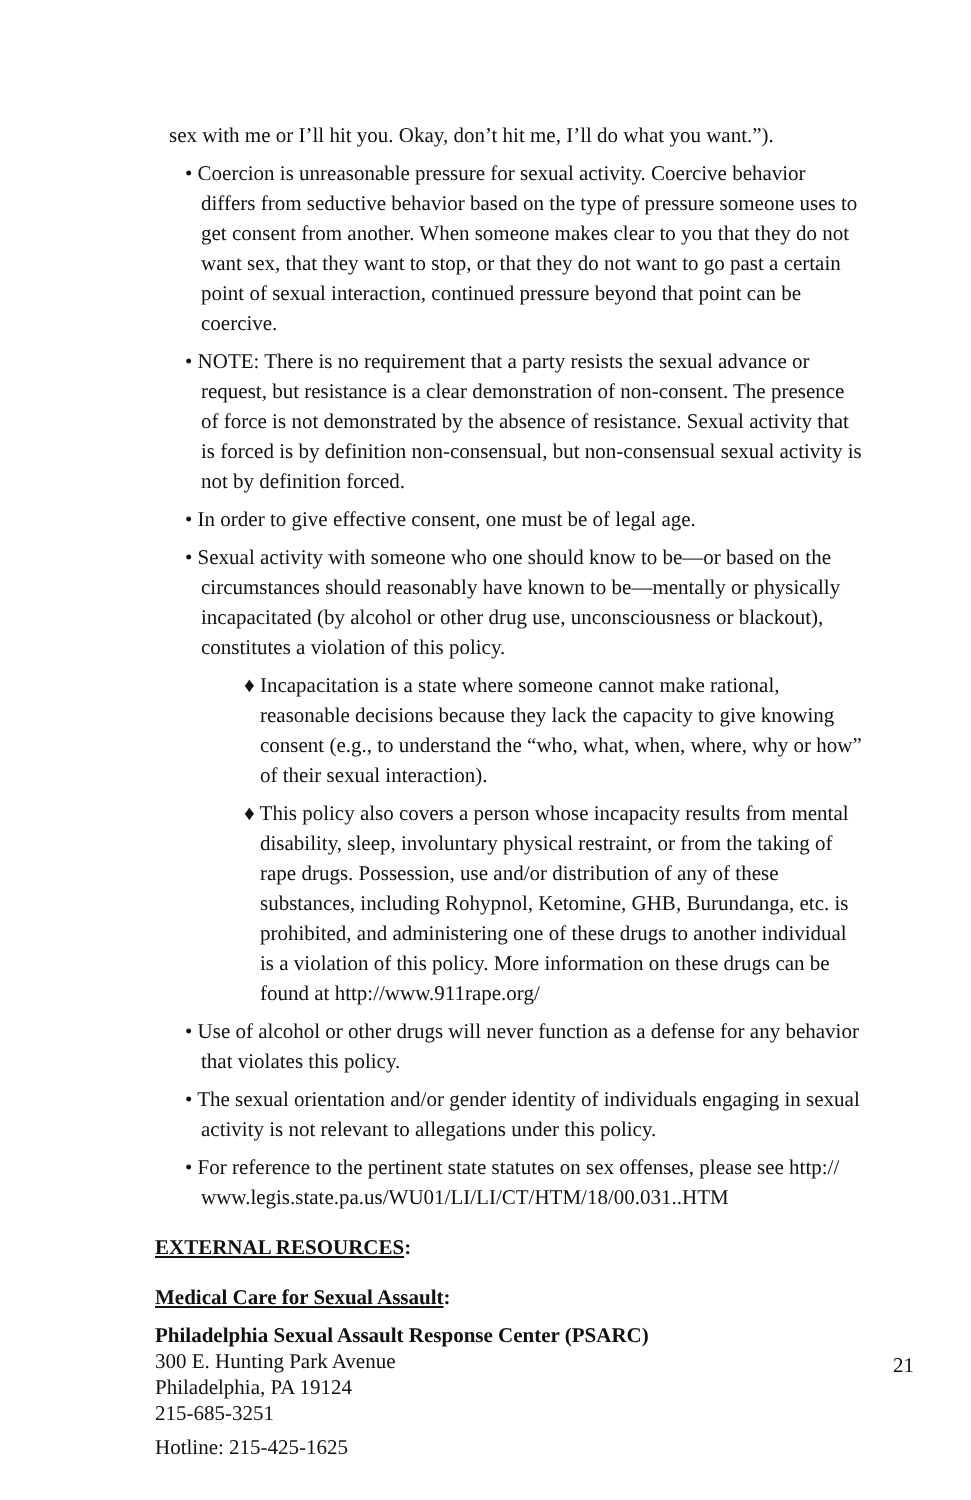sex with me or I’ll hit you. Okay, don’t hit me, I’ll do what you want.”).
• Coercion is unreasonable pressure for sexual activity. Coercive behavior differs from seductive behavior based on the type of pressure someone uses to get consent from another. When someone makes clear to you that they do not want sex, that they want to stop, or that they do not want to go past a certain point of sexual interaction, continued pressure beyond that point can be coercive.
• NOTE: There is no requirement that a party resists the sexual advance or request, but resistance is a clear demonstration of non-consent. The presence of force is not demonstrated by the absence of resistance. Sexual activity that is forced is by definition non-consensual, but non-consensual sexual activity is not by definition forced.
• In order to give effective consent, one must be of legal age.
• Sexual activity with someone who one should know to be—or based on the circumstances should reasonably have known to be—mentally or physically incapacitated (by alcohol or other drug use, unconsciousness or blackout), constitutes a violation of this policy.
♦ Incapacitation is a state where someone cannot make rational, reasonable decisions because they lack the capacity to give knowing consent (e.g., to understand the “who, what, when, where, why or how” of their sexual interaction).
♦ This policy also covers a person whose incapacity results from mental disability, sleep, involuntary physical restraint, or from the taking of rape drugs. Possession, use and/or distribution of any of these substances, including Rohypnol, Ketomine, GHB, Burundanga, etc. is prohibited, and administering one of these drugs to another individual is a violation of this policy. More information on these drugs can be found at http://www.911rape.org/
• Use of alcohol or other drugs will never function as a defense for any behavior that violates this policy.
• The sexual orientation and/or gender identity of individuals engaging in sexual activity is not relevant to allegations under this policy.
• For reference to the pertinent state statutes on sex offenses, please see http:// www.legis.state.pa.us/WU01/LI/LI/CT/HTM/18/00.031..HTM
EXTERNAL RESOURCES:
Medical Care for Sexual Assault:
Philadelphia Sexual Assault Response Center (PSARC)
300 E. Hunting Park Avenue
Philadelphia, PA 19124
215-685-3251
Hotline: 215-425-1625
21